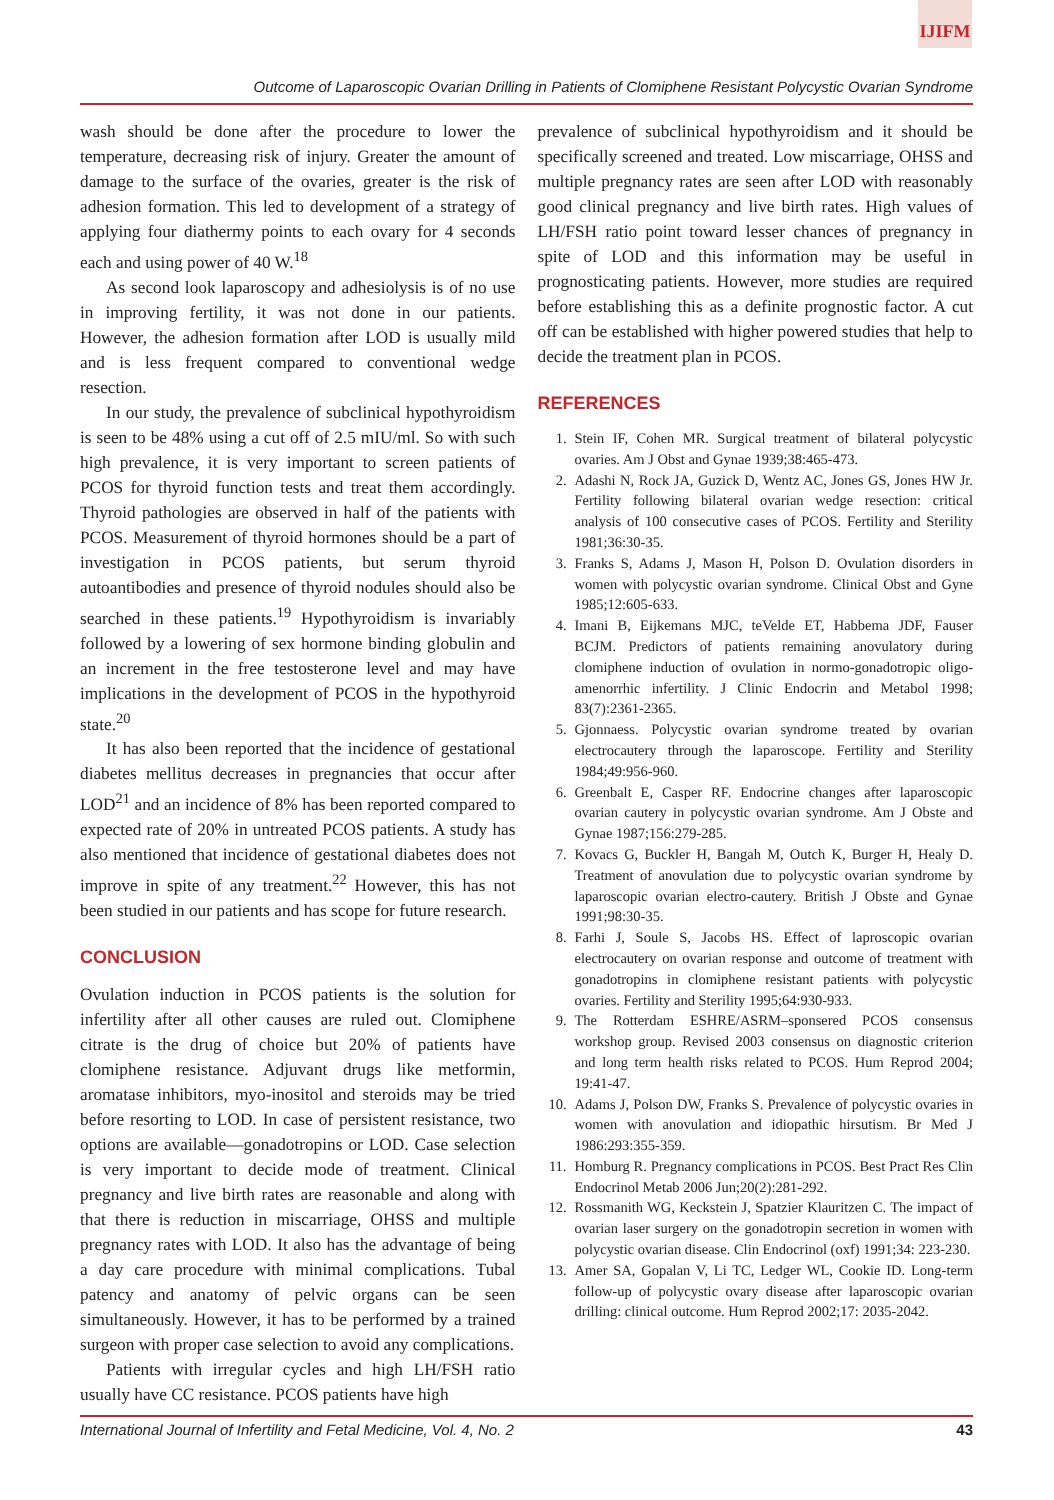IJIFM
Outcome of Laparoscopic Ovarian Drilling in Patients of Clomiphene Resistant Polycystic Ovarian Syndrome
wash should be done after the procedure to lower the temperature, decreasing risk of injury. Greater the amount of damage to the surface of the ovaries, greater is the risk of adhesion formation. This led to development of a strategy of applying four diathermy points to each ovary for 4 seconds each and using power of 40 W.<sup>18</sup>
As second look laparoscopy and adhesiolysis is of no use in improving fertility, it was not done in our patients. However, the adhesion formation after LOD is usually mild and is less frequent compared to conventional wedge resection.
In our study, the prevalence of subclinical hypothyroidism is seen to be 48% using a cut off of 2.5 mIU/ml. So with such high prevalence, it is very important to screen patients of PCOS for thyroid function tests and treat them accordingly. Thyroid pathologies are observed in half of the patients with PCOS. Measurement of thyroid hormones should be a part of investigation in PCOS patients, but serum thyroid autoantibodies and presence of thyroid nodules should also be searched in these patients.<sup>19</sup> Hypothyroidism is invariably followed by a lowering of sex hormone binding globulin and an increment in the free testosterone level and may have implications in the development of PCOS in the hypothyroid state.<sup>20</sup>
It has also been reported that the incidence of gestational diabetes mellitus decreases in pregnancies that occur after LOD<sup>21</sup> and an incidence of 8% has been reported compared to expected rate of 20% in untreated PCOS patients. A study has also mentioned that incidence of gestational diabetes does not improve in spite of any treatment.<sup>22</sup> However, this has not been studied in our patients and has scope for future research.
CONCLUSION
Ovulation induction in PCOS patients is the solution for infertility after all other causes are ruled out. Clomiphene citrate is the drug of choice but 20% of patients have clomiphene resistance. Adjuvant drugs like metformin, aromatase inhibitors, myo-inositol and steroids may be tried before resorting to LOD. In case of persistent resistance, two options are available—gonadotropins or LOD. Case selection is very important to decide mode of treatment. Clinical pregnancy and live birth rates are reasonable and along with that there is reduction in miscarriage, OHSS and multiple pregnancy rates with LOD. It also has the advantage of being a day care procedure with minimal complications. Tubal patency and anatomy of pelvic organs can be seen simultaneously. However, it has to be performed by a trained surgeon with proper case selection to avoid any complications.
Patients with irregular cycles and high LH/FSH ratio usually have CC resistance. PCOS patients have high
prevalence of subclinical hypothyroidism and it should be specifically screened and treated. Low miscarriage, OHSS and multiple pregnancy rates are seen after LOD with reasonably good clinical pregnancy and live birth rates. High values of LH/FSH ratio point toward lesser chances of pregnancy in spite of LOD and this information may be useful in prognosticating patients. However, more studies are required before establishing this as a definite prognostic factor. A cut off can be established with higher powered studies that help to decide the treatment plan in PCOS.
REFERENCES
1. Stein IF, Cohen MR. Surgical treatment of bilateral polycystic ovaries. Am J Obst and Gynae 1939;38:465-473.
2. Adashi N, Rock JA, Guzick D, Wentz AC, Jones GS, Jones HW Jr. Fertility following bilateral ovarian wedge resection: critical analysis of 100 consecutive cases of PCOS. Fertility and Sterility 1981;36:30-35.
3. Franks S, Adams J, Mason H, Polson D. Ovulation disorders in women with polycystic ovarian syndrome. Clinical Obst and Gyne 1985;12:605-633.
4. Imani B, Eijkemans MJC, teVelde ET, Habbema JDF, Fauser BCJM. Predictors of patients remaining anovulatory during clomiphene induction of ovulation in normo-gonadotropic oligo-amenorrhic infertility. J Clinic Endocrin and Metabol 1998; 83(7):2361-2365.
5. Gjonnaess. Polycystic ovarian syndrome treated by ovarian electrocautery through the laparoscope. Fertility and Sterility 1984;49:956-960.
6. Greenbalt E, Casper RF. Endocrine changes after laparoscopic ovarian cautery in polycystic ovarian syndrome. Am J Obste and Gynae 1987;156:279-285.
7. Kovacs G, Buckler H, Bangah M, Outch K, Burger H, Healy D. Treatment of anovulation due to polycystic ovarian syndrome by laparoscopic ovarian electro-cautery. British J Obste and Gynae 1991;98:30-35.
8. Farhi J, Soule S, Jacobs HS. Effect of laproscopic ovarian electrocautery on ovarian response and outcome of treatment with gonadotropins in clomiphene resistant patients with polycystic ovaries. Fertility and Sterility 1995;64:930-933.
9. The Rotterdam ESHRE/ASRM–sponsered PCOS consensus workshop group. Revised 2003 consensus on diagnostic criterion and long term health risks related to PCOS. Hum Reprod 2004; 19:41-47.
10. Adams J, Polson DW, Franks S. Prevalence of polycystic ovaries in women with anovulation and idiopathic hirsutism. Br Med J 1986:293:355-359.
11. Homburg R. Pregnancy complications in PCOS. Best Pract Res Clin Endocrinol Metab 2006 Jun;20(2):281-292.
12. Rossmanith WG, Keckstein J, Spatzier Klauritzen C. The impact of ovarian laser surgery on the gonadotropin secretion in women with polycystic ovarian disease. Clin Endocrinol (oxf) 1991;34: 223-230.
13. Amer SA, Gopalan V, Li TC, Ledger WL, Cookie ID. Long-term follow-up of polycystic ovary disease after laparoscopic ovarian drilling: clinical outcome. Hum Reprod 2002;17: 2035-2042.
International Journal of Infertility and Fetal Medicine, Vol. 4, No. 2 43